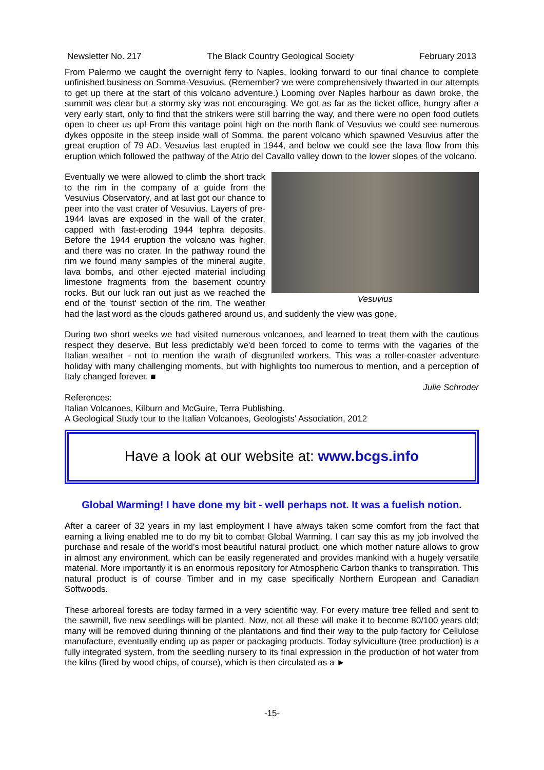Newsletter No. 217 The Black Country Geological Society February 2013
From Palermo we caught the overnight ferry to Naples, looking forward to our final chance to complete unfinished business on Somma-Vesuvius. (Remember? we were comprehensively thwarted in our attempts to get up there at the start of this volcano adventure.) Looming over Naples harbour as dawn broke, the summit was clear but a stormy sky was not encouraging. We got as far as the ticket office, hungry after a very early start, only to find that the strikers were still barring the way, and there were no open food outlets open to cheer us up! From this vantage point high on the north flank of Vesuvius we could see numerous dykes opposite in the steep inside wall of Somma, the parent volcano which spawned Vesuvius after the great eruption of 79 AD. Vesuvius last erupted in 1944, and below we could see the lava flow from this eruption which followed the pathway of the Atrio del Cavallo valley down to the lower slopes of the volcano.
Vesuvius
Eventually we were allowed to climb the short track to the rim in the company of a guide from the Vesuvius Observatory, and at last got our chance to peer into the vast crater of Vesuvius. Layers of pre-1944 lavas are exposed in the wall of the crater, capped with fast-eroding 1944 tephra deposits. Before the 1944 eruption the volcano was higher, and there was no crater. In the pathway round the rim we found many samples of the mineral augite, lava bombs, and other ejected material including limestone fragments from the basement country rocks. But our luck ran out just as we reached the end of the 'tourist' section of the rim. The weather had the last word as the clouds gathered around us, and suddenly the view was gone.
During two short weeks we had visited numerous volcanoes, and learned to treat them with the cautious respect they deserve. But less predictably we'd been forced to come to terms with the vagaries of the Italian weather - not to mention the wrath of disgruntled workers. This was a roller-coaster adventure holiday with many challenging moments, but with highlights too numerous to mention, and a perception of Italy changed forever. ■
Julie Schroder
References:
Italian Volcanoes, Kilburn and McGuire, Terra Publishing.
A Geological Study tour to the Italian Volcanoes, Geologists' Association, 2012
Have a look at our website at: www.bcgs.info
Global Warming! I have done my bit - well perhaps not. It was a fuelish notion.
After a career of 32 years in my last employment I have always taken some comfort from the fact that earning a living enabled me to do my bit to combat Global Warming. I can say this as my job involved the purchase and resale of the world’s most beautiful natural product, one which mother nature allows to grow in almost any environment, which can be easily regenerated and provides mankind with a hugely versatile material. More importantly it is an enormous repository for Atmospheric Carbon thanks to transpiration. This natural product is of course Timber and in my case specifically Northern European and Canadian Softwoods.
These arboreal forests are today farmed in a very scientific way. For every mature tree felled and sent to the sawmill, five new seedlings will be planted. Now, not all these will make it to become 80/100 years old; many will be removed during thinning of the plantations and find their way to the pulp factory for Cellulose manufacture, eventually ending up as paper or packaging products. Today sylviculture (tree production) is a fully integrated system, from the seedling nursery to its final expression in the production of hot water from the kilns (fired by wood chips, of course), which is then circulated as a ►
-15-